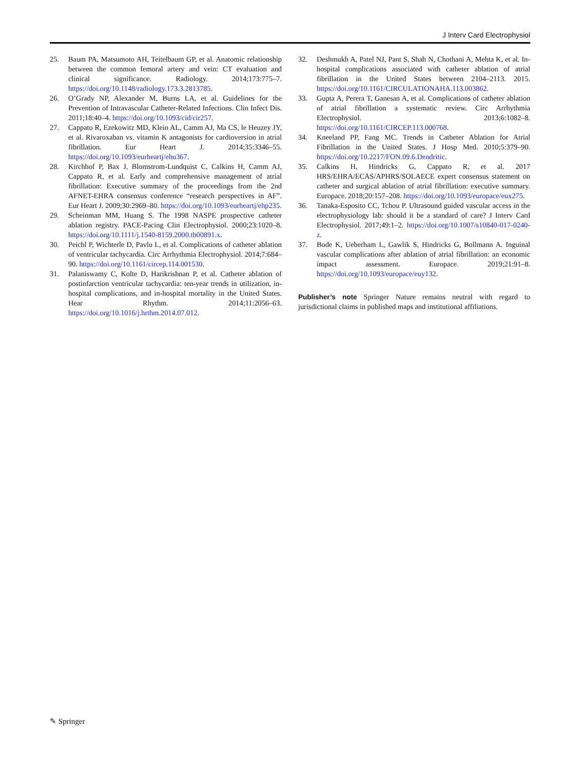J Interv Card Electrophysiol
25. Baum PA, Matsumoto AH, Teitelbaum GP, et al. Anatomic relationship between the common femoral artery and vein: CT evaluation and clinical significance. Radiology. 2014;173:775–7. https://doi.org/10.1148/radiology.173.3.2813785.
26. O’Grady NP, Alexander M, Burns LA, et al. Guidelines for the Prevention of Intravascular Catheter-Related Infections. Clin Infect Dis. 2011;18:40–4. https://doi.org/10.1093/cid/cir257.
27. Cappato R, Ezekowitz MD, Klein AL, Camm AJ, Ma CS, le Heuzey JY, et al. Rivaroxaban vs. vitamin K antagonists for cardioversion in atrial fibrillation. Eur Heart J. 2014;35:3346–55. https://doi.org/10.1093/eurheartj/ehu367.
28. Kirchhof P, Bax J, Blomstrom-Lundquist C, Calkins H, Camm AJ, Cappato R, et al. Early and comprehensive management of atrial fibrillation: Executive summary of the proceedings from the 2nd AFNET-EHRA consensus conference “research perspectives in AF”. Eur Heart J. 2009;30:2969–80. https://doi.org/10.1093/eurheartj/ehp235.
29. Scheinman MM, Huang S. The 1998 NASPE prospective catheter ablation registry. PACE-Pacing Clin Electrophysiol. 2000;23:1020–8. https://doi.org/10.1111/j.1540-8159.2000.tb00891.x.
30. Peichl P, Wichterle D, Pavlu L, et al. Complications of catheter ablation of ventricular tachycardia. Circ Arrhythmia Electrophysiol. 2014;7:684–90. https://doi.org/10.1161/circep.114.001530.
31. Palaniswamy C, Kolte D, Harikrishnan P, et al. Catheter ablation of postinfarction ventricular tachycardia: ten-year trends in utilization, in-hospital complications, and in-hospital mortality in the United States. Hear Rhythm. 2014;11:2056–63. https://doi.org/10.1016/j.hrthm.2014.07.012.
32. Deshmukh A, Patel NJ, Pant S, Shah N, Chothani A, Mehta K, et al. In-hospital complications associated with catheter ablation of atrial fibrillation in the United States between 2104–2113. 2015. https://doi.org/10.1161/CIRCULATIONAHA.113.003862.
33. Gupta A, Perera T, Ganesan A, et al. Complications of catheter ablation of atrial fibrillation a systematic review. Circ Arrhythmia Electrophysiol. 2013;6:1082–8. https://doi.org/10.1161/CIRCEP.113.000768.
34. Kneeland PP, Fang MC. Trends in Catheter Ablation for Atrial Fibrillation in the United States. J Hosp Med. 2010;5:379–90. https://doi.org/10.2217/FON.09.6.Dendritic.
35. Calkins H, Hindricks G, Cappato R, et al. 2017 HRS/EHRA/ECAS/APHRS/SOLAECE expert consensus statement on catheter and surgical ablation of atrial fibrillation: executive summary. Europace. 2018;20:157–208. https://doi.org/10.1093/europace/eux275.
36. Tanaka-Esposito CC, Tchou P. Ultrasound guided vascular access in the electrophysiology lab: should it be a standard of care? J Interv Card Electrophysiol. 2017;49:1–2. https://doi.org/10.1007/s10840-017-0240-z.
37. Bode K, Ueberham L, Gawlik S, Hindricks G, Bollmann A. Inguinal vascular complications after ablation of atrial fibrillation: an economic impact assessment. Europace. 2019;21:91–8. https://doi.org/10.1093/europace/euy132.
Publisher’s note Springer Nature remains neutral with regard to jurisdictional claims in published maps and institutional affiliations.
✎ Springer